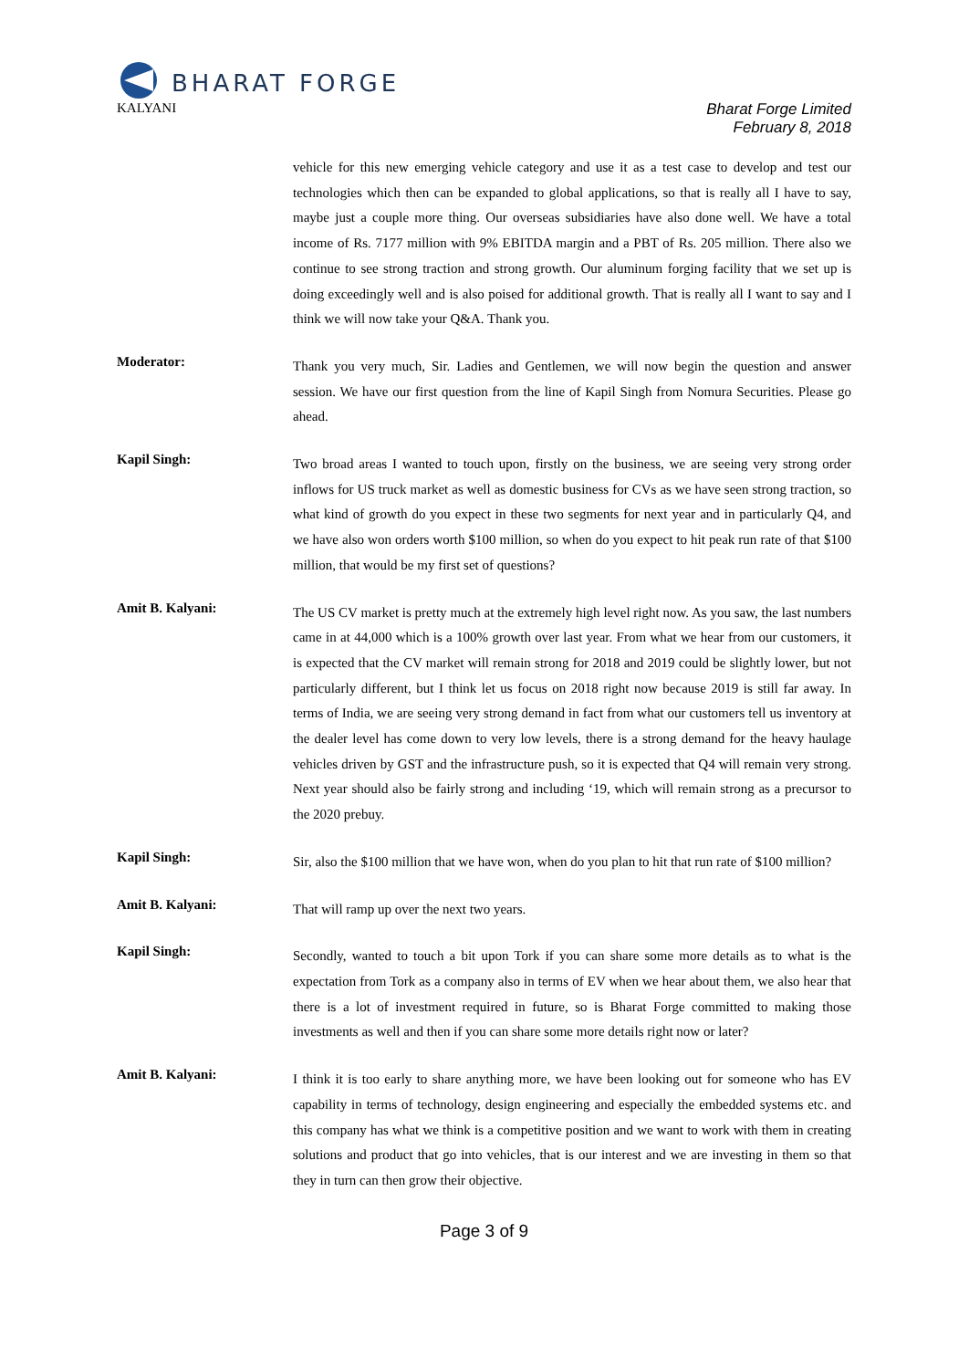BHARAT FORGE
KALYANI
Bharat Forge Limited
February 8, 2018
vehicle for this new emerging vehicle category and use it as a test case to develop and test our technologies which then can be expanded to global applications, so that is really all I have to say, maybe just a couple more thing. Our overseas subsidiaries have also done well. We have a total income of Rs. 7177 million with 9% EBITDA margin and a PBT of Rs. 205 million. There also we continue to see strong traction and strong growth. Our aluminum forging facility that we set up is doing exceedingly well and is also poised for additional growth. That is really all I want to say and I think we will now take your Q&A. Thank you.
Moderator:
Thank you very much, Sir. Ladies and Gentlemen, we will now begin the question and answer session. We have our first question from the line of Kapil Singh from Nomura Securities. Please go ahead.
Kapil Singh:
Two broad areas I wanted to touch upon, firstly on the business, we are seeing very strong order inflows for US truck market as well as domestic business for CVs as we have seen strong traction, so what kind of growth do you expect in these two segments for next year and in particularly Q4, and we have also won orders worth $100 million, so when do you expect to hit peak run rate of that $100 million, that would be my first set of questions?
Amit B. Kalyani:
The US CV market is pretty much at the extremely high level right now. As you saw, the last numbers came in at 44,000 which is a 100% growth over last year. From what we hear from our customers, it is expected that the CV market will remain strong for 2018 and 2019 could be slightly lower, but not particularly different, but I think let us focus on 2018 right now because 2019 is still far away. In terms of India, we are seeing very strong demand in fact from what our customers tell us inventory at the dealer level has come down to very low levels, there is a strong demand for the heavy haulage vehicles driven by GST and the infrastructure push, so it is expected that Q4 will remain very strong. Next year should also be fairly strong and including ‘19, which will remain strong as a precursor to the 2020 prebuy.
Kapil Singh:
Sir, also the $100 million that we have won, when do you plan to hit that run rate of $100 million?
Amit B. Kalyani:
That will ramp up over the next two years.
Kapil Singh:
Secondly, wanted to touch a bit upon Tork if you can share some more details as to what is the expectation from Tork as a company also in terms of EV when we hear about them, we also hear that there is a lot of investment required in future, so is Bharat Forge committed to making those investments as well and then if you can share some more details right now or later?
Amit B. Kalyani:
I think it is too early to share anything more, we have been looking out for someone who has EV capability in terms of technology, design engineering and especially the embedded systems etc. and this company has what we think is a competitive position and we want to work with them in creating solutions and product that go into vehicles, that is our interest and we are investing in them so that they in turn can then grow their objective.
Page 3 of 9